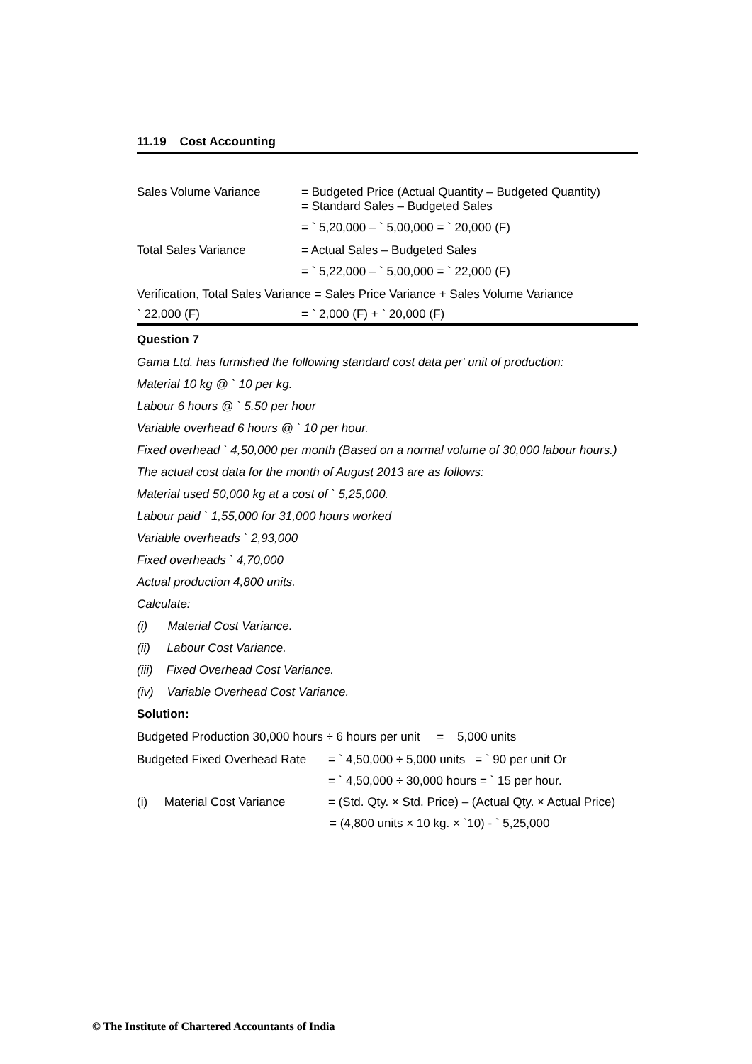11.19 Cost Accounting
Sales Volume Variance = Budgeted Price (Actual Quantity – Budgeted Quantity)
= Standard Sales – Budgeted Sales
= ` 5,20,000 – ` 5,00,000 = ` 20,000 (F)
Total Sales Variance = Actual Sales – Budgeted Sales
= ` 5,22,000 – ` 5,00,000 = ` 22,000 (F)
Verification, Total Sales Variance = Sales Price Variance + Sales Volume Variance
` 22,000 (F) = ` 2,000 (F) + ` 20,000 (F)
Question 7
Gama Ltd. has furnished the following standard cost data per' unit of production:
Material 10 kg @ ` 10 per kg.
Labour 6 hours @ ` 5.50 per hour
Variable overhead 6 hours @ ` 10 per hour.
Fixed overhead ` 4,50,000 per month (Based on a normal volume of 30,000 labour hours.)
The actual cost data for the month of August 2013 are as follows:
Material used 50,000 kg at a cost of ` 5,25,000.
Labour paid ` 1,55,000 for 31,000 hours worked
Variable overheads ` 2,93,000
Fixed overheads ` 4,70,000
Actual production 4,800 units.
Calculate:
(i) Material Cost Variance.
(ii) Labour Cost Variance.
(iii) Fixed Overhead Cost Variance.
(iv) Variable Overhead Cost Variance.
Solution:
Budgeted Production 30,000 hours ÷ 6 hours per unit = 5,000 units
Budgeted Fixed Overhead Rate
= ` 4,50,000 ÷ 5,000 units = ` 90 per unit Or
= ` 4,50,000 ÷ 30,000 hours = ` 15 per hour.
(i) Material Cost Variance
= (Std. Qty. × Std. Price) – (Actual Qty. × Actual Price)
= (4,800 units × 10 kg. × `10) - ` 5,25,000
© The Institute of Chartered Accountants of India